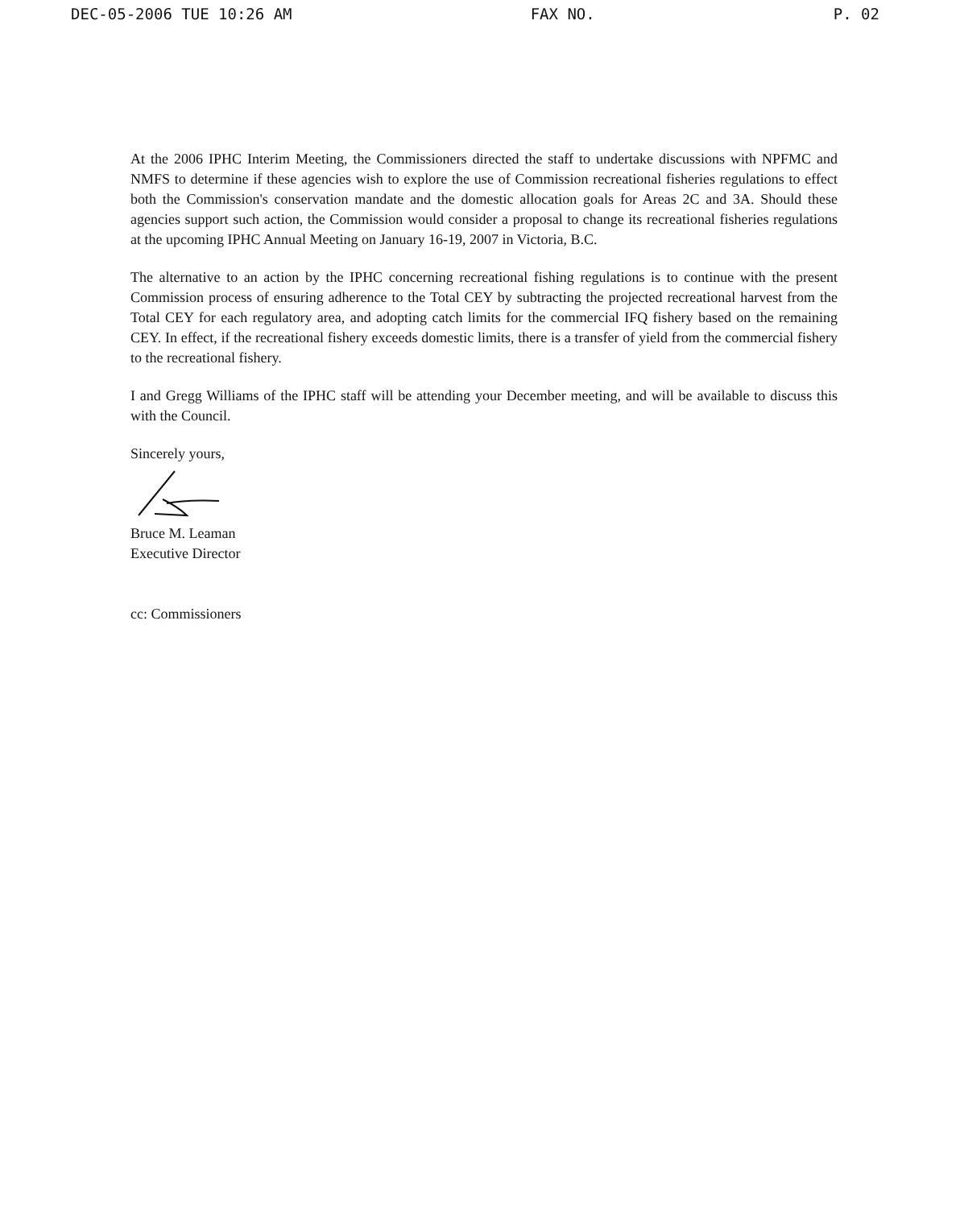DEC-05-2006 TUE 10:26 AM FAX NO. P. 02
At the 2006 IPHC Interim Meeting, the Commissioners directed the staff to undertake discussions with NPFMC and NMFS to determine if these agencies wish to explore the use of Commission recreational fisheries regulations to effect both the Commission's conservation mandate and the domestic allocation goals for Areas 2C and 3A. Should these agencies support such action, the Commission would consider a proposal to change its recreational fisheries regulations at the upcoming IPHC Annual Meeting on January 16-19, 2007 in Victoria, B.C.
The alternative to an action by the IPHC concerning recreational fishing regulations is to continue with the present Commission process of ensuring adherence to the Total CEY by subtracting the projected recreational harvest from the Total CEY for each regulatory area, and adopting catch limits for the commercial IFQ fishery based on the remaining CEY. In effect, if the recreational fishery exceeds domestic limits, there is a transfer of yield from the commercial fishery to the recreational fishery.
I and Gregg Williams of the IPHC staff will be attending your December meeting, and will be available to discuss this with the Council.
Sincerely yours,
Bruce M. Leaman
Executive Director
cc: Commissioners